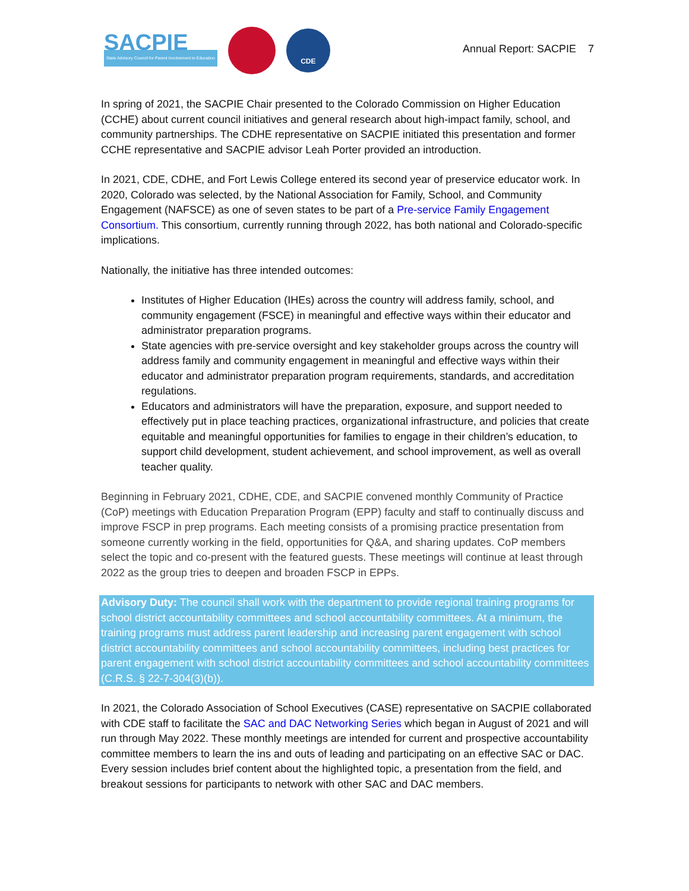SACPIE
State Advisory Council for Parent Involvement in Education
CDE
Annual Report: SACPIE 7
In spring of 2021, the SACPIE Chair presented to the Colorado Commission on Higher Education (CCHE) about current council initiatives and general research about high-impact family, school, and community partnerships. The CDHE representative on SACPIE initiated this presentation and former CCHE representative and SACPIE advisor Leah Porter provided an introduction.
In 2021, CDE, CDHE, and Fort Lewis College entered its second year of preservice educator work. In 2020, Colorado was selected, by the National Association for Family, School, and Community Engagement (NAFSCE) as one of seven states to be part of a Pre-service Family Engagement Consortium. This consortium, currently running through 2022, has both national and Colorado-specific implications.
Nationally, the initiative has three intended outcomes:
Institutes of Higher Education (IHEs) across the country will address family, school, and community engagement (FSCE) in meaningful and effective ways within their educator and administrator preparation programs.
State agencies with pre-service oversight and key stakeholder groups across the country will address family and community engagement in meaningful and effective ways within their educator and administrator preparation program requirements, standards, and accreditation regulations.
Educators and administrators will have the preparation, exposure, and support needed to effectively put in place teaching practices, organizational infrastructure, and policies that create equitable and meaningful opportunities for families to engage in their children’s education, to support child development, student achievement, and school improvement, as well as overall teacher quality.
Beginning in February 2021, CDHE, CDE, and SACPIE convened monthly Community of Practice (CoP) meetings with Education Preparation Program (EPP) faculty and staff to continually discuss and improve FSCP in prep programs. Each meeting consists of a promising practice presentation from someone currently working in the field, opportunities for Q&A, and sharing updates. CoP members select the topic and co-present with the featured guests. These meetings will continue at least through 2022 as the group tries to deepen and broaden FSCP in EPPs.
Advisory Duty: The council shall work with the department to provide regional training programs for school district accountability committees and school accountability committees. At a minimum, the training programs must address parent leadership and increasing parent engagement with school district accountability committees and school accountability committees, including best practices for parent engagement with school district accountability committees and school accountability committees (C.R.S. § 22-7-304(3)(b)).
In 2021, the Colorado Association of School Executives (CASE) representative on SACPIE collaborated with CDE staff to facilitate the SAC and DAC Networking Series which began in August of 2021 and will run through May 2022. These monthly meetings are intended for current and prospective accountability committee members to learn the ins and outs of leading and participating on an effective SAC or DAC. Every session includes brief content about the highlighted topic, a presentation from the field, and breakout sessions for participants to network with other SAC and DAC members.